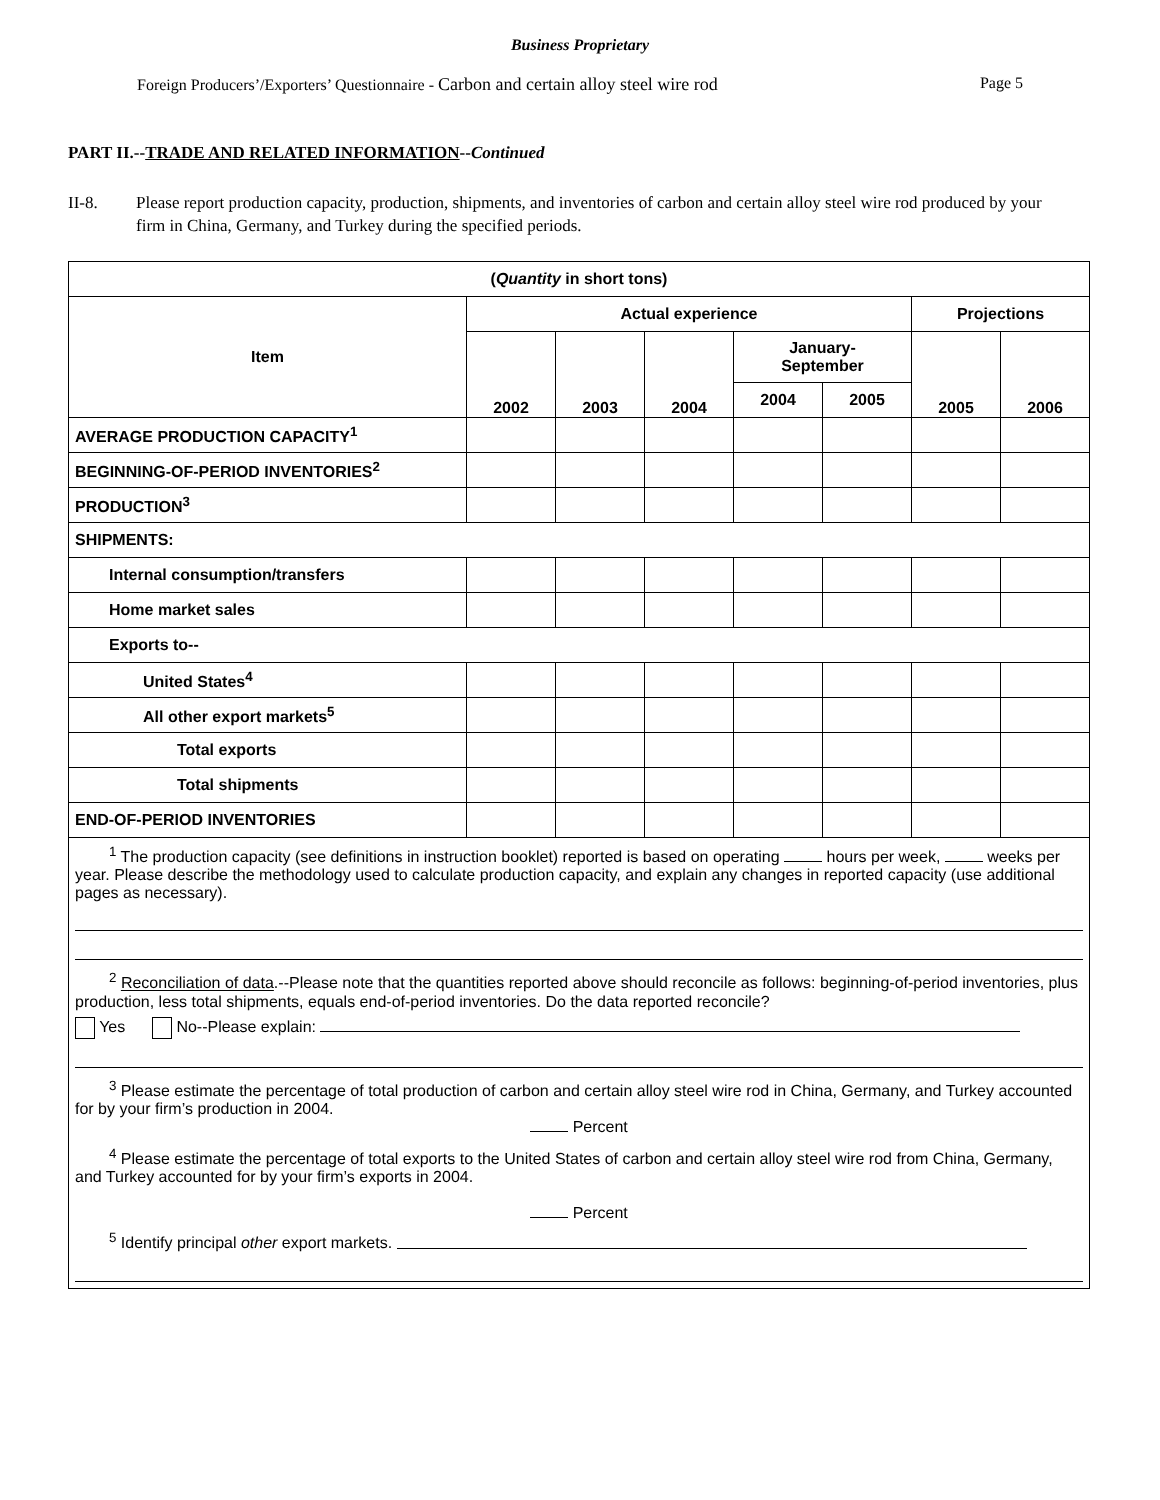Business Proprietary
Foreign Producers’/Exporters’ Questionnaire - Carbon and certain alloy steel wire rod Page 5
PART II.--TRADE AND RELATED INFORMATION--Continued
II-8. Please report production capacity, production, shipments, and inventories of carbon and certain alloy steel wire rod produced by your firm in China, Germany, and Turkey during the specified periods.
| ( Quantity in short tons) | | | | | | | |
| --- | --- | --- | --- | --- | --- | --- | --- |
| Item | Actual experience | | | | | Projections | |
| | 2002 | 2003 | 2004 | January- September | | 2005 | 2006 |
| | | | | 2004 | 2005 | | |
| AVERAGE PRODUCTION CAPACITY<sup>1</sup> | | | | | | | |
| BEGINNING-OF-PERIOD INVENTORIES<sup>2</sup> | | | | | | | |
| PRODUCTION<sup>3</sup> | | | | | | | |
| SHIPMENTS: | | | | | | | |
| Internal consumption/transfers | | | | | | | |
| Home market sales | | | | | | | |
| Exports to-- | | | | | | | |
| United States<sup>4</sup> | | | | | | | |
| All other export markets<sup>5</sup> | | | | | | | |
| Total exports | | | | | | | |
| Total shipments | | | | | | | |
| END-OF-PERIOD INVENTORIES | | | | | | | |
| <sup>1</sup> The production capacity (see definitions in instruction booklet) reported is based on operating hours per week, weeks per year. Please describe the methodology used to calculate production capacity, and explain any changes in reported capacity (use additional pages as necessary). <sup>2</sup> Reconciliation of data .--Please note that the quantities reported above should reconcile as follows: beginning-of-period inventories, plus production, less total shipments, equals end-of-period inventories. Do the data reported reconcile? Yes No--Please explain: <sup>3</sup> Please estimate the percentage of total production of carbon and certain alloy steel wire rod in China, Germany, and Turkey accounted for by your firm’s production in 2004. Percent <sup>4</sup> Please estimate the percentage of total exports to the United States of carbon and certain alloy steel wire rod from China, Germany, and Turkey accounted for by your firm’s exports in 2004. Percent <sup>5</sup> Identify principal other export markets. | | | | | | | |